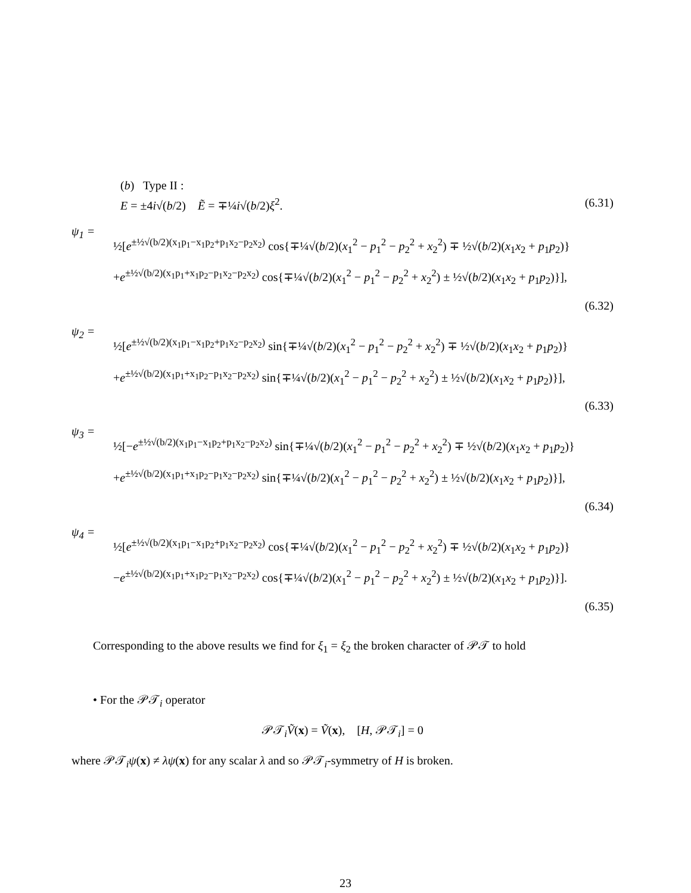(b) Type II :
E = ±4i√(b/2) Ẽ = ∓¼i√(b/2)ξ<sup>2</sup>. (6.31)
ψ<sub>1</sub> =
½[e<sup>±½√(b/2)(x<sub>1</sub>p<sub>1</sub>−x<sub>1</sub>p<sub>2</sub>+p<sub>1</sub>x<sub>2</sub>−p<sub>2</sub>x<sub>2</sub>)</sup> cos{∓¼√(b/2)(x<sub>1</sub><sup>2</sup> − p<sub>1</sub><sup>2</sup> − p<sub>2</sub><sup>2</sup> + x<sub>2</sub><sup>2</sup>) ∓ ½√(b/2)(x<sub>1</sub>x<sub>2</sub> + p<sub>1</sub>p<sub>2</sub>)}
+e<sup>±½√(b/2)(x<sub>1</sub>p<sub>1</sub>+x<sub>1</sub>p<sub>2</sub>−p<sub>1</sub>x<sub>2</sub>−p<sub>2</sub>x<sub>2</sub>)</sup> cos{∓¼√(b/2)(x<sub>1</sub><sup>2</sup> − p<sub>1</sub><sup>2</sup> − p<sub>2</sub><sup>2</sup> + x<sub>2</sub><sup>2</sup>) ± ½√(b/2)(x<sub>1</sub>x<sub>2</sub> + p<sub>1</sub>p<sub>2</sub>)}],
(6.32)
ψ<sub>2</sub> =
½[e<sup>±½√(b/2)(x<sub>1</sub>p<sub>1</sub>−x<sub>1</sub>p<sub>2</sub>+p<sub>1</sub>x<sub>2</sub>−p<sub>2</sub>x<sub>2</sub>)</sup> sin{∓¼√(b/2)(x<sub>1</sub><sup>2</sup> − p<sub>1</sub><sup>2</sup> − p<sub>2</sub><sup>2</sup> + x<sub>2</sub><sup>2</sup>) ∓ ½√(b/2)(x<sub>1</sub>x<sub>2</sub> + p<sub>1</sub>p<sub>2</sub>)}
+e<sup>±½√(b/2)(x<sub>1</sub>p<sub>1</sub>+x<sub>1</sub>p<sub>2</sub>−p<sub>1</sub>x<sub>2</sub>−p<sub>2</sub>x<sub>2</sub>)</sup> sin{∓¼√(b/2)(x<sub>1</sub><sup>2</sup> − p<sub>1</sub><sup>2</sup> − p<sub>2</sub><sup>2</sup> + x<sub>2</sub><sup>2</sup>) ± ½√(b/2)(x<sub>1</sub>x<sub>2</sub> + p<sub>1</sub>p<sub>2</sub>)}],
(6.33)
ψ<sub>3</sub> =
½[−e<sup>±½√(b/2)(x<sub>1</sub>p<sub>1</sub>−x<sub>1</sub>p<sub>2</sub>+p<sub>1</sub>x<sub>2</sub>−p<sub>2</sub>x<sub>2</sub>)</sup> sin{∓¼√(b/2)(x<sub>1</sub><sup>2</sup> − p<sub>1</sub><sup>2</sup> − p<sub>2</sub><sup>2</sup> + x<sub>2</sub><sup>2</sup>) ∓ ½√(b/2)(x<sub>1</sub>x<sub>2</sub> + p<sub>1</sub>p<sub>2</sub>)}
+e<sup>±½√(b/2)(x<sub>1</sub>p<sub>1</sub>+x<sub>1</sub>p<sub>2</sub>−p<sub>1</sub>x<sub>2</sub>−p<sub>2</sub>x<sub>2</sub>)</sup> sin{∓¼√(b/2)(x<sub>1</sub><sup>2</sup> − p<sub>1</sub><sup>2</sup> − p<sub>2</sub><sup>2</sup> + x<sub>2</sub><sup>2</sup>) ± ½√(b/2)(x<sub>1</sub>x<sub>2</sub> + p<sub>1</sub>p<sub>2</sub>)}],
(6.34)
ψ<sub>4</sub> =
½[e<sup>±½√(b/2)(x<sub>1</sub>p<sub>1</sub>−x<sub>1</sub>p<sub>2</sub>+p<sub>1</sub>x<sub>2</sub>−p<sub>2</sub>x<sub>2</sub>)</sup> cos{∓¼√(b/2)(x<sub>1</sub><sup>2</sup> − p<sub>1</sub><sup>2</sup> − p<sub>2</sub><sup>2</sup> + x<sub>2</sub><sup>2</sup>) ∓ ½√(b/2)(x<sub>1</sub>x<sub>2</sub> + p<sub>1</sub>p<sub>2</sub>)}
−e<sup>±½√(b/2)(x<sub>1</sub>p<sub>1</sub>+x<sub>1</sub>p<sub>2</sub>−p<sub>1</sub>x<sub>2</sub>−p<sub>2</sub>x<sub>2</sub>)</sup> cos{∓¼√(b/2)(x<sub>1</sub><sup>2</sup> − p<sub>1</sub><sup>2</sup> − p<sub>2</sub><sup>2</sup> + x<sub>2</sub><sup>2</sup>) ± ½√(b/2)(x<sub>1</sub>x<sub>2</sub> + p<sub>1</sub>p<sub>2</sub>)}].
(6.35)
Corresponding to the above results we find for ξ<sub>1</sub> = ξ<sub>2</sub> the broken character of 𝒫𝒯 to hold
• For the 𝒫𝒯<sub>i</sub> operator
𝒫𝒯<sub>i</sub>Ṽ(x) = Ṽ(x), [H, 𝒫𝒯<sub>i</sub>] = 0
where 𝒫𝒯<sub>i</sub>ψ(x) ≠ λψ(x) for any scalar λ and so 𝒫𝒯<sub>i</sub>-symmetry of H is broken.
23